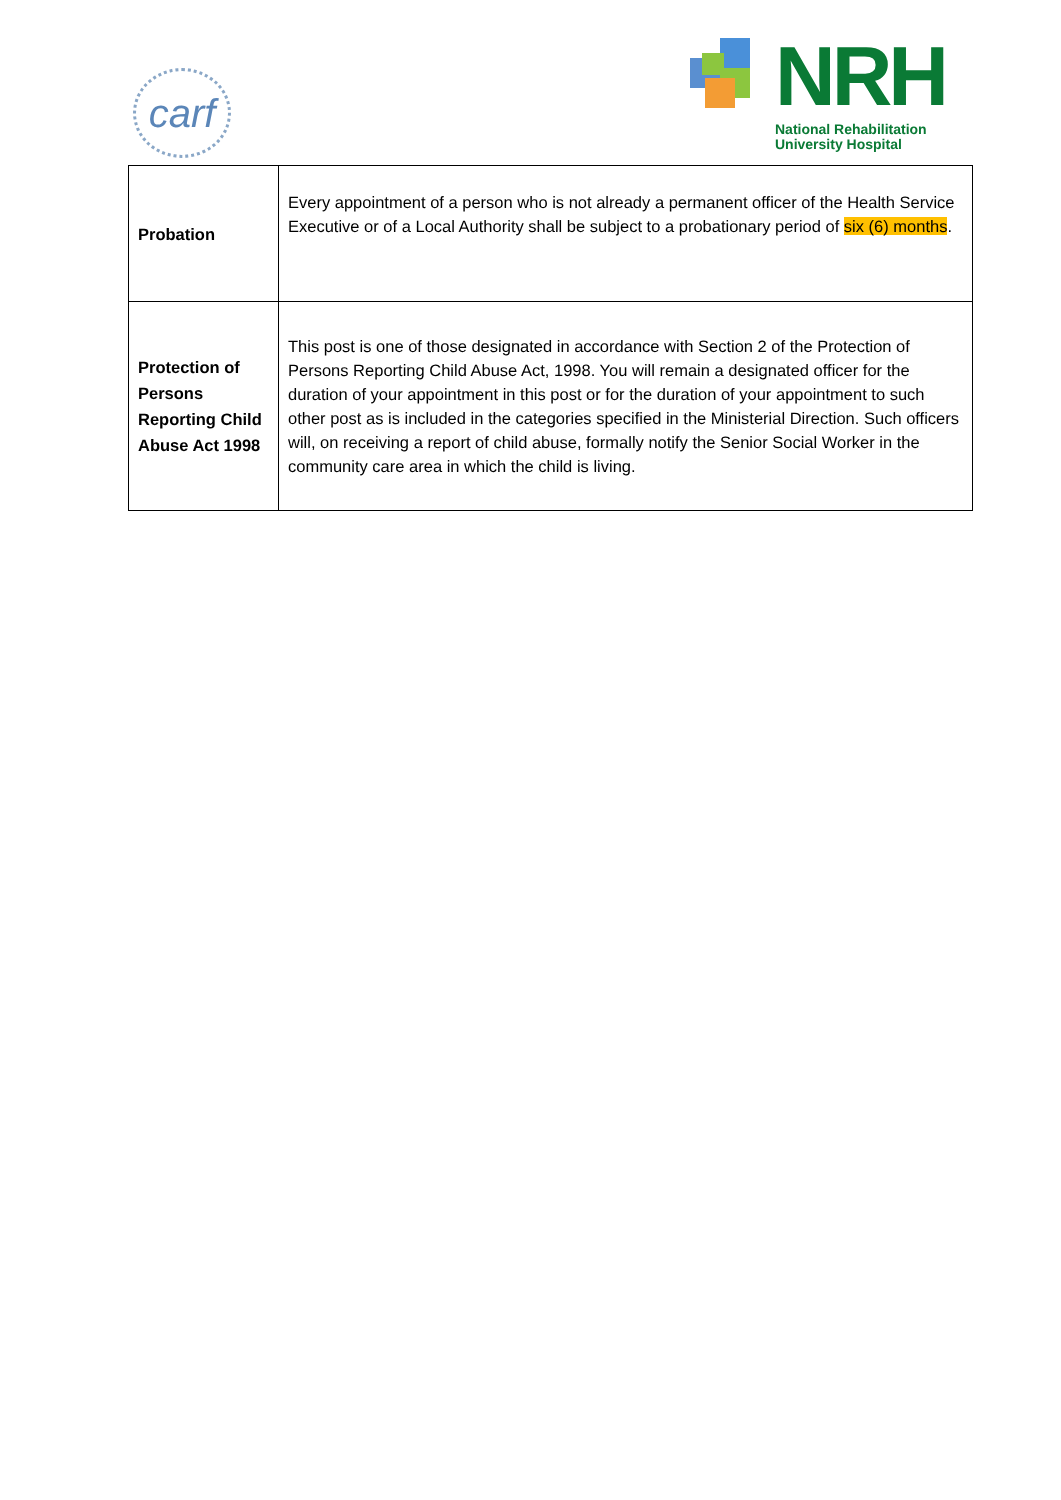carf
NRH
National Rehabilitation University Hospital
| Probation | Every appointment of a person who is not already a permanent officer of the Health Service Executive or of a Local Authority shall be subject to a probationary period of six (6) months . |
| Protection of Persons Reporting Child Abuse Act 1998 | This post is one of those designated in accordance with Section 2 of the Protection of Persons Reporting Child Abuse Act, 1998. You will remain a designated officer for the duration of your appointment in this post or for the duration of your appointment to such other post as is included in the categories specified in the Ministerial Direction. Such officers will, on receiving a report of child abuse, formally notify the Senior Social Worker in the community care area in which the child is living. |